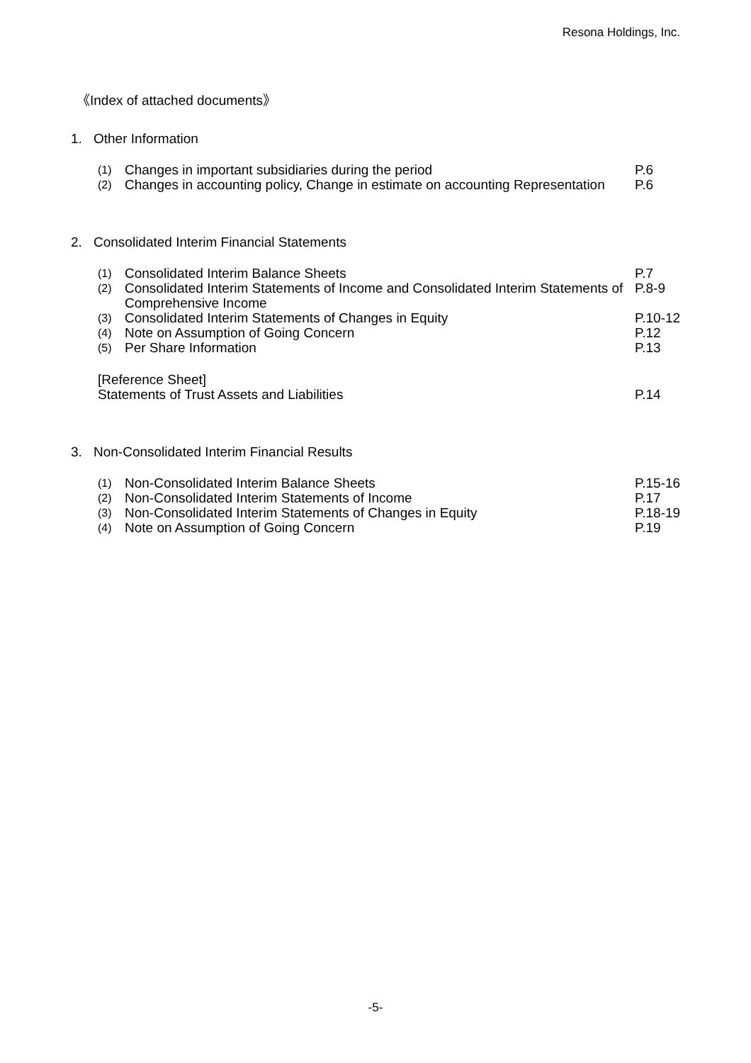Resona Holdings, Inc.
《Index of attached documents》
1. Other Information
| (1) | Changes in important subsidiaries during the period | P.6 |
| (2) | Changes in accounting policy, Change in estimate on accounting Representation | P.6 |
2. Consolidated Interim Financial Statements
| (1) | Consolidated Interim Balance Sheets | P.7 |
| (2) | Consolidated Interim Statements of Income and Consolidated Interim Statements of Comprehensive Income | P.8-9 |
| (3) | Consolidated Interim Statements of Changes in Equity | P.10-12 |
| (4) | Note on Assumption of Going Concern | P.12 |
| (5) | Per Share Information | P.13 |
| [Reference Sheet] Statements of Trust Assets and Liabilities | P.14 |
3. Non-Consolidated Interim Financial Results
| (1) | Non-Consolidated Interim Balance Sheets | P.15-16 |
| (2) | Non-Consolidated Interim Statements of Income | P.17 |
| (3) | Non-Consolidated Interim Statements of Changes in Equity | P.18-19 |
| (4) | Note on Assumption of Going Concern | P.19 |
-5-